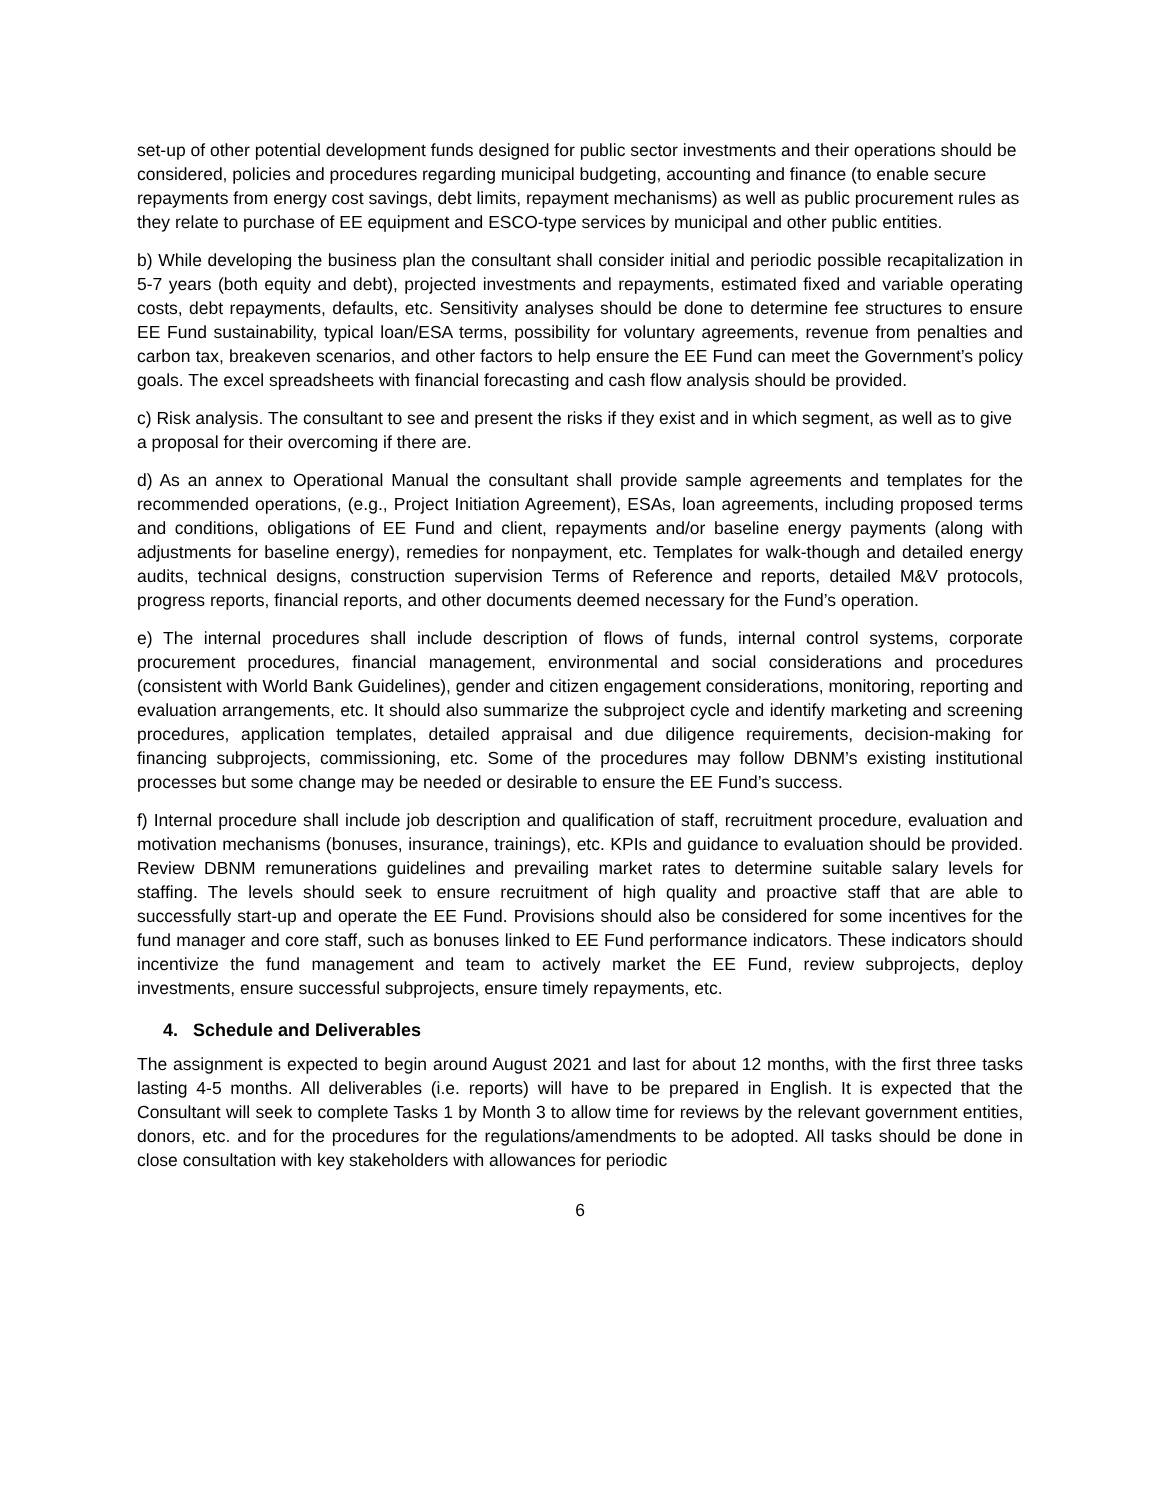set-up of other potential development funds designed for public sector investments and their operations should be considered, policies and procedures regarding municipal budgeting, accounting and finance (to enable secure repayments from energy cost savings, debt limits, repayment mechanisms) as well as public procurement rules as they relate to purchase of EE equipment and ESCO-type services by municipal and other public entities.
b) While developing the business plan the consultant shall consider initial and periodic possible recapitalization in 5-7 years (both equity and debt), projected investments and repayments, estimated fixed and variable operating costs, debt repayments, defaults, etc. Sensitivity analyses should be done to determine fee structures to ensure EE Fund sustainability, typical loan/ESA terms, possibility for voluntary agreements, revenue from penalties and carbon tax, breakeven scenarios, and other factors to help ensure the EE Fund can meet the Government’s policy goals. The excel spreadsheets with financial forecasting and cash flow analysis should be provided.
c) Risk analysis. The consultant to see and present the risks if they exist and in which segment, as well as to give a proposal for their overcoming if there are.
d) As an annex to Operational Manual the consultant shall provide sample agreements and templates for the recommended operations, (e.g., Project Initiation Agreement), ESAs, loan agreements, including proposed terms and conditions, obligations of EE Fund and client, repayments and/or baseline energy payments (along with adjustments for baseline energy), remedies for nonpayment, etc. Templates for walk-though and detailed energy audits, technical designs, construction supervision Terms of Reference and reports, detailed M&V protocols, progress reports, financial reports, and other documents deemed necessary for the Fund’s operation.
e) The internal procedures shall include description of flows of funds, internal control systems, corporate procurement procedures, financial management, environmental and social considerations and procedures (consistent with World Bank Guidelines), gender and citizen engagement considerations, monitoring, reporting and evaluation arrangements, etc. It should also summarize the subproject cycle and identify marketing and screening procedures, application templates, detailed appraisal and due diligence requirements, decision-making for financing subprojects, commissioning, etc. Some of the procedures may follow DBNM’s existing institutional processes but some change may be needed or desirable to ensure the EE Fund’s success.
f) Internal procedure shall include job description and qualification of staff, recruitment procedure, evaluation and motivation mechanisms (bonuses, insurance, trainings), etc. KPIs and guidance to evaluation should be provided. Review DBNM remunerations guidelines and prevailing market rates to determine suitable salary levels for staffing. The levels should seek to ensure recruitment of high quality and proactive staff that are able to successfully start-up and operate the EE Fund. Provisions should also be considered for some incentives for the fund manager and core staff, such as bonuses linked to EE Fund performance indicators. These indicators should incentivize the fund management and team to actively market the EE Fund, review subprojects, deploy investments, ensure successful subprojects, ensure timely repayments, etc.
4. Schedule and Deliverables
The assignment is expected to begin around August 2021 and last for about 12 months, with the first three tasks lasting 4-5 months. All deliverables (i.e. reports) will have to be prepared in English. It is expected that the Consultant will seek to complete Tasks 1 by Month 3 to allow time for reviews by the relevant government entities, donors, etc. and for the procedures for the regulations/amendments to be adopted. All tasks should be done in close consultation with key stakeholders with allowances for periodic
6